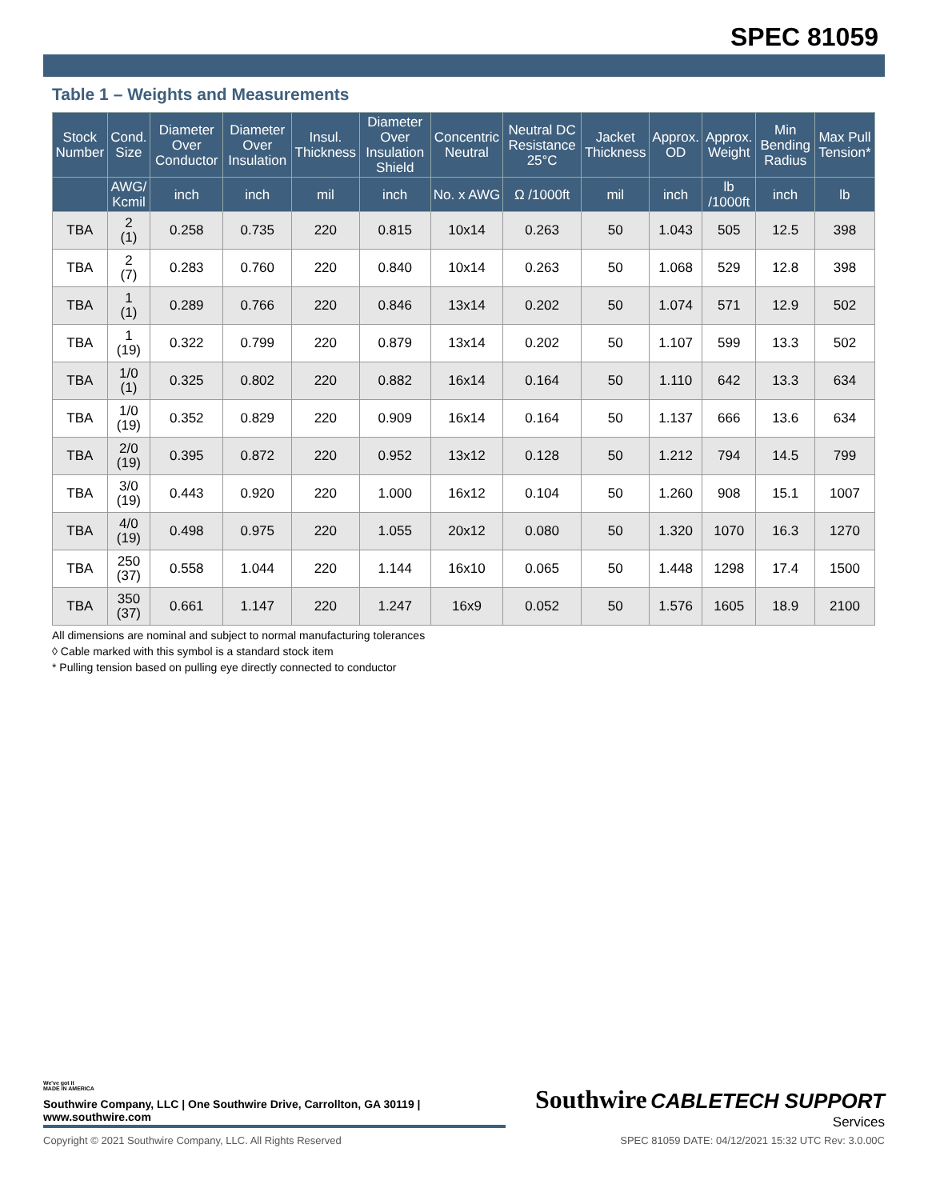SPEC 81059
Table 1 – Weights and Measurements
| Stock Number | Cond. Size | Diameter Over Conductor | Diameter Over Insulation | Insul. Thickness | Diameter Over Insulation Shield | Concentric Neutral | Neutral DC Resistance 25°C | Jacket Thickness | Approx. OD | Approx. Weight | Min Bending Radius | Max Pull Tension* |
| --- | --- | --- | --- | --- | --- | --- | --- | --- | --- | --- | --- | --- |
| | AWG/ Kcmil | inch | inch | mil | inch | No. x AWG | Ω /1000ft | mil | inch | lb /1000ft | inch | lb |
| TBA | 2 (1) | 0.258 | 0.735 | 220 | 0.815 | 10x14 | 0.263 | 50 | 1.043 | 505 | 12.5 | 398 |
| TBA | 2 (7) | 0.283 | 0.760 | 220 | 0.840 | 10x14 | 0.263 | 50 | 1.068 | 529 | 12.8 | 398 |
| TBA | 1 (1) | 0.289 | 0.766 | 220 | 0.846 | 13x14 | 0.202 | 50 | 1.074 | 571 | 12.9 | 502 |
| TBA | 1 (19) | 0.322 | 0.799 | 220 | 0.879 | 13x14 | 0.202 | 50 | 1.107 | 599 | 13.3 | 502 |
| TBA | 1/0 (1) | 0.325 | 0.802 | 220 | 0.882 | 16x14 | 0.164 | 50 | 1.110 | 642 | 13.3 | 634 |
| TBA | 1/0 (19) | 0.352 | 0.829 | 220 | 0.909 | 16x14 | 0.164 | 50 | 1.137 | 666 | 13.6 | 634 |
| TBA | 2/0 (19) | 0.395 | 0.872 | 220 | 0.952 | 13x12 | 0.128 | 50 | 1.212 | 794 | 14.5 | 799 |
| TBA | 3/0 (19) | 0.443 | 0.920 | 220 | 1.000 | 16x12 | 0.104 | 50 | 1.260 | 908 | 15.1 | 1007 |
| TBA | 4/0 (19) | 0.498 | 0.975 | 220 | 1.055 | 20x12 | 0.080 | 50 | 1.320 | 1070 | 16.3 | 1270 |
| TBA | 250 (37) | 0.558 | 1.044 | 220 | 1.144 | 16x10 | 0.065 | 50 | 1.448 | 1298 | 17.4 | 1500 |
| TBA | 350 (37) | 0.661 | 1.147 | 220 | 1.247 | 16x9 | 0.052 | 50 | 1.576 | 1605 | 18.9 | 2100 |
All dimensions are nominal and subject to normal manufacturing tolerances
◊ Cable marked with this symbol is a standard stock item
* Pulling tension based on pulling eye directly connected to conductor
Southwire CABLETECH SUPPORT
Services
We've got it
MADE IN AMERICA
Southwire Company, LLC | One Southwire Drive, Carrollton, GA 30119 | www.southwire.com
Copyright © 2021 Southwire Company, LLC. All Rights Reserved SPEC 81059 DATE: 04/12/2021 15:32 UTC Rev: 3.0.00C